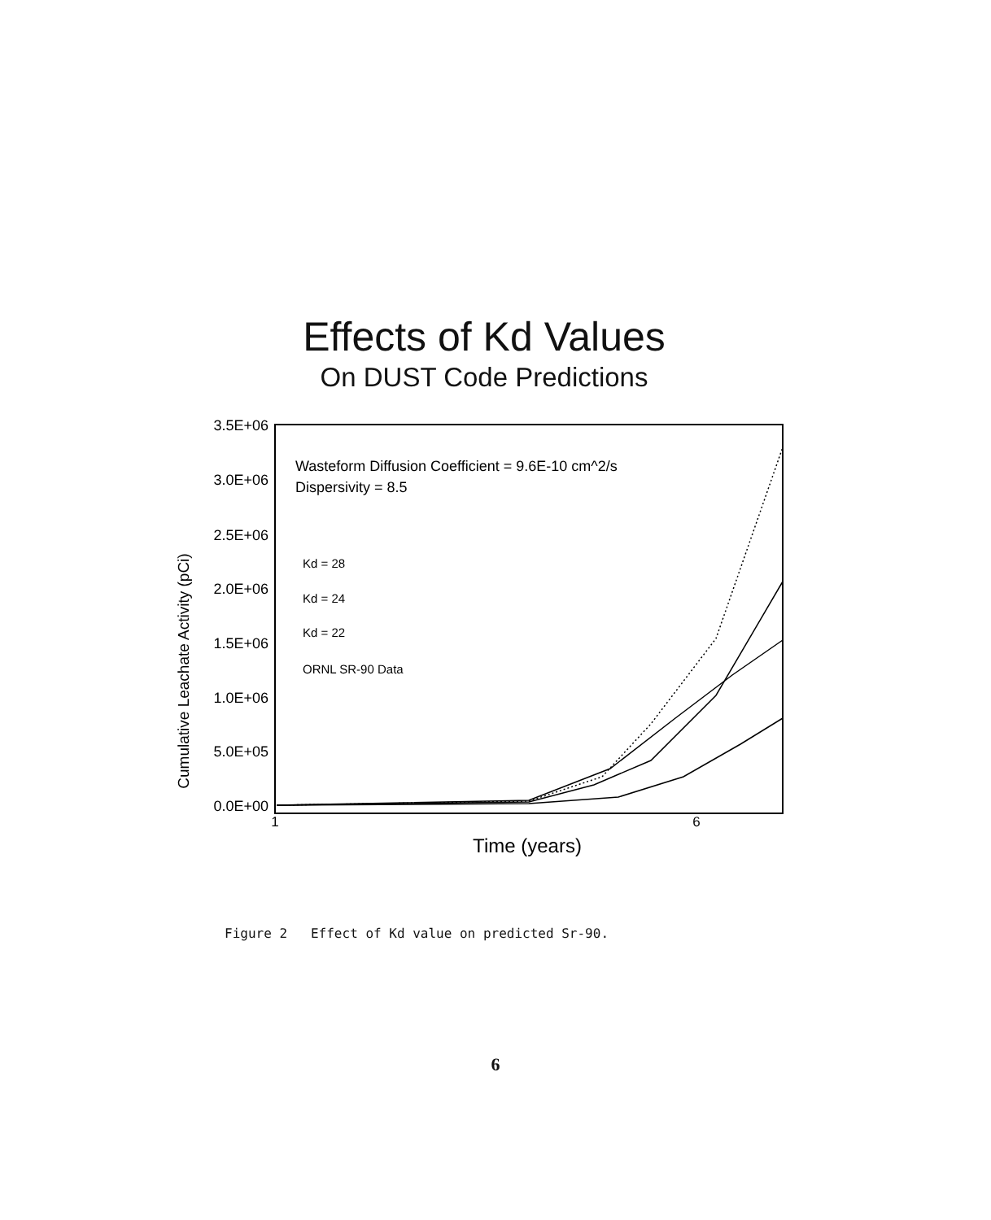Effects of Kd Values
On DUST Code Predictions
3.5E+06
3.0E+06
2.5E+06
2.0E+06
1.5E+06
1.0E+06
5.0E+05
0.0E+00
Cumulative Leachate Activity (pCi)
1
6
Time (years)
Wasteform Diffusion Coefficient = 9.6E-10 cm^2/s
Dispersivity = 8.5
Kd = 28
Kd = 24
Kd = 22
ORNL SR-90 Data
Figure 2 Effect of Kd value on predicted Sr-90.
6